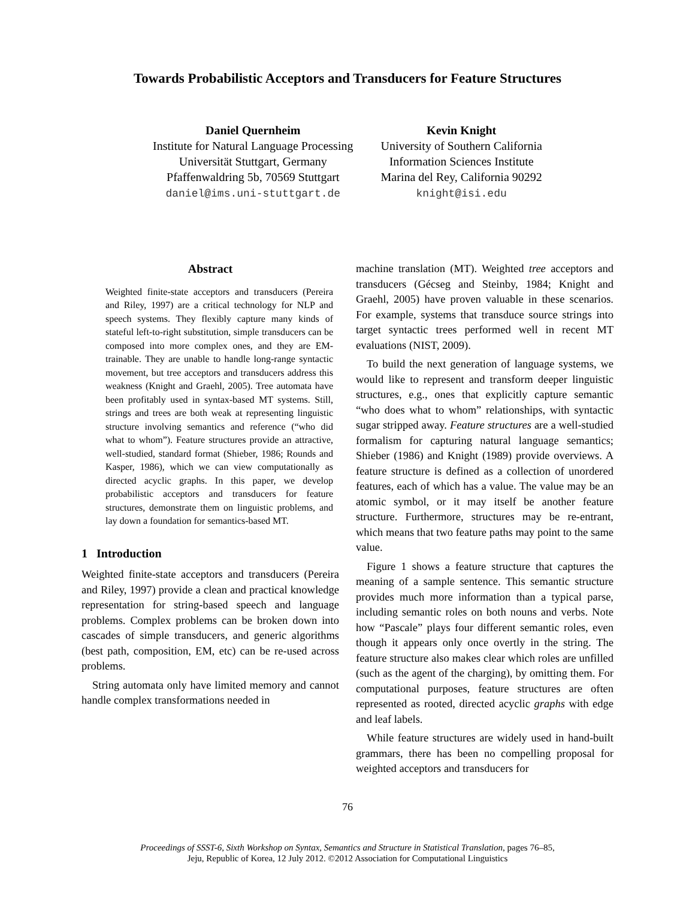Towards Probabilistic Acceptors and Transducers for Feature Structures
Daniel Quernheim
Institute for Natural Language Processing
Universität Stuttgart, Germany
Pfaffenwaldring 5b, 70569 Stuttgart
daniel@ims.uni-stuttgart.de
Kevin Knight
University of Southern California
Information Sciences Institute
Marina del Rey, California 90292
knight@isi.edu
Abstract
Weighted finite-state acceptors and transducers (Pereira and Riley, 1997) are a critical technology for NLP and speech systems. They flexibly capture many kinds of stateful left-to-right substitution, simple transducers can be composed into more complex ones, and they are EM- trainable. They are unable to handle long-range syntactic movement, but tree acceptors and transducers address this weakness (Knight and Graehl, 2005). Tree automata have been profitably used in syntax-based MT systems. Still, strings and trees are both weak at representing linguistic structure involving semantics and reference (“who did what to whom”). Feature structures provide an attractive, well-studied, standard format (Shieber, 1986; Rounds and Kasper, 1986), which we can view computationally as directed acyclic graphs. In this paper, we develop probabilistic acceptors and transducers for feature structures, demonstrate them on linguistic problems, and lay down a foundation for semantics-based MT.
1 Introduction
Weighted finite-state acceptors and transducers (Pereira and Riley, 1997) provide a clean and practical knowledge representation for string-based speech and language problems. Complex problems can be broken down into cascades of simple transducers, and generic algorithms (best path, composition, EM, etc) can be re-used across problems.
String automata only have limited memory and cannot handle complex transformations needed in
machine translation (MT). Weighted tree acceptors and transducers (Gécseg and Steinby, 1984; Knight and Graehl, 2005) have proven valuable in these scenarios. For example, systems that transduce source strings into target syntactic trees performed well in recent MT evaluations (NIST, 2009).
To build the next generation of language systems, we would like to represent and transform deeper linguistic structures, e.g., ones that explicitly capture semantic “who does what to whom” relationships, with syntactic sugar stripped away. Feature structures are a well-studied formalism for capturing natural language semantics; Shieber (1986) and Knight (1989) provide overviews. A feature structure is defined as a collection of unordered features, each of which has a value. The value may be an atomic symbol, or it may itself be another feature structure. Furthermore, structures may be re-entrant, which means that two feature paths may point to the same value.
Figure 1 shows a feature structure that captures the meaning of a sample sentence. This semantic structure provides much more information than a typical parse, including semantic roles on both nouns and verbs. Note how “Pascale” plays four different semantic roles, even though it appears only once overtly in the string. The feature structure also makes clear which roles are unfilled (such as the agent of the charging), by omitting them. For computational purposes, feature structures are often represented as rooted, directed acyclic graphs with edge and leaf labels.
While feature structures are widely used in hand-built grammars, there has been no compelling proposal for weighted acceptors and transducers for
76
Proceedings of SSST-6, Sixth Workshop on Syntax, Semantics and Structure in Statistical Translation, pages 76–85,
Jeju, Republic of Korea, 12 July 2012. ©2012 Association for Computational Linguistics